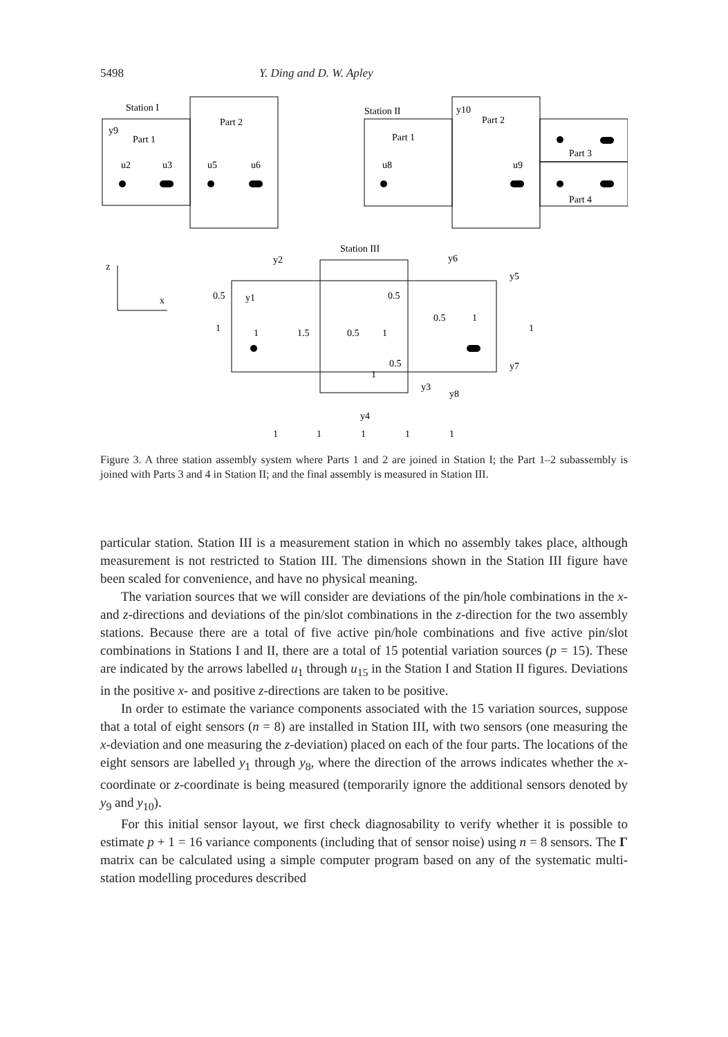5498 Y. Ding and D. W. Apley
Station I
Part 2
Part 1
y9
Station II
Part 2
Part 1
y10
Part 3
Part 4
Station III
z
x
y2
y6
y5
y1
y7
y3
y8
y4
0.5
0.5
0.5
1
1
1
1
1.5
0.5
1
0.5
1
1
1
1
1
1
u2
u3
u5
u6
u8
u9
Figure 3. A three station assembly system where Parts 1 and 2 are joined in Station I; the Part 1–2 subassembly is joined with Parts 3 and 4 in Station II; and the final assembly is measured in Station III.
particular station. Station III is a measurement station in which no assembly takes place, although measurement is not restricted to Station III. The dimensions shown in the Station III figure have been scaled for convenience, and have no physical meaning.
The variation sources that we will consider are deviations of the pin/hole combinations in the x- and z-directions and deviations of the pin/slot combinations in the z-direction for the two assembly stations. Because there are a total of five active pin/hole combinations and five active pin/slot combinations in Stations I and II, there are a total of 15 potential variation sources (p = 15). These are indicated by the arrows labelled u<sub>1</sub> through u<sub>15</sub> in the Station I and Station II figures. Deviations in the positive x- and positive z-directions are taken to be positive.
In order to estimate the variance components associated with the 15 variation sources, suppose that a total of eight sensors (n = 8) are installed in Station III, with two sensors (one measuring the x-deviation and one measuring the z-deviation) placed on each of the four parts. The locations of the eight sensors are labelled y<sub>1</sub> through y<sub>8</sub>, where the direction of the arrows indicates whether the x-coordinate or z-coordinate is being measured (temporarily ignore the additional sensors denoted by y<sub>9</sub> and y<sub>10</sub>).
For this initial sensor layout, we first check diagnosability to verify whether it is possible to estimate p + 1 = 16 variance components (including that of sensor noise) using n = 8 sensors. The Γ matrix can be calculated using a simple computer program based on any of the systematic multi-station modelling procedures described